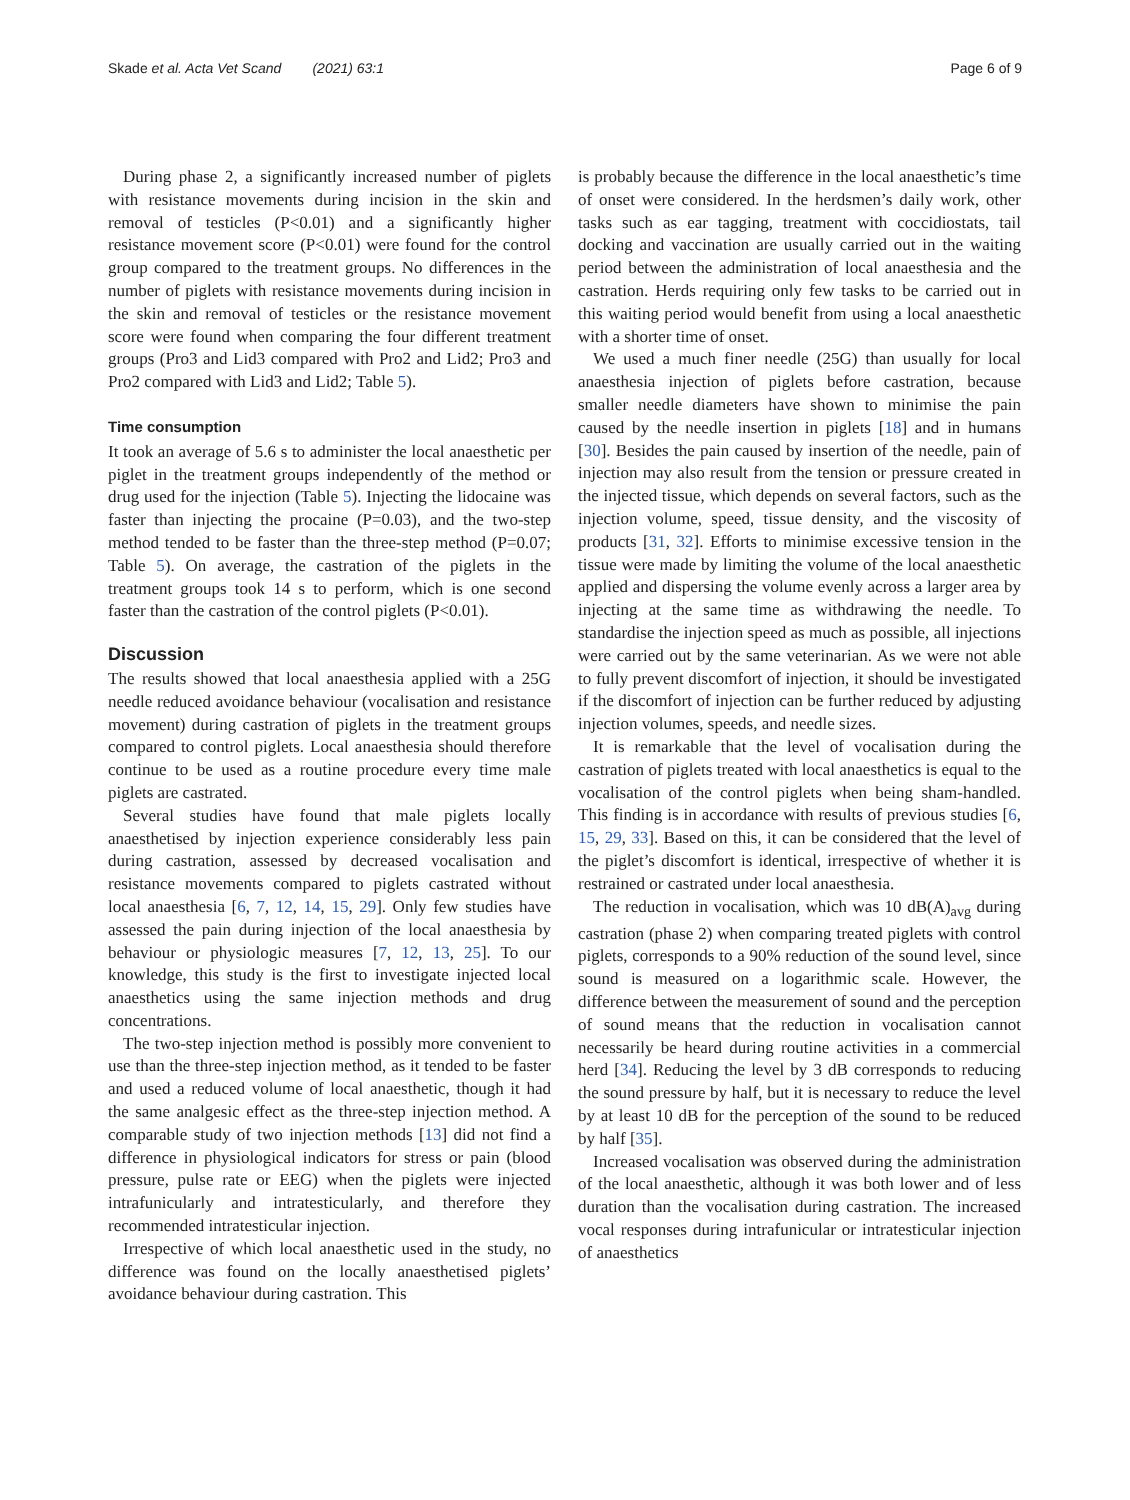Skade et al. Acta Vet Scand (2021) 63:1 Page 6 of 9
During phase 2, a significantly increased number of piglets with resistance movements during incision in the skin and removal of testicles (P<0.01) and a significantly higher resistance movement score (P<0.01) were found for the control group compared to the treatment groups. No differences in the number of piglets with resistance movements during incision in the skin and removal of testicles or the resistance movement score were found when comparing the four different treatment groups (Pro3 and Lid3 compared with Pro2 and Lid2; Pro3 and Pro2 compared with Lid3 and Lid2; Table 5).
Time consumption
It took an average of 5.6 s to administer the local anaesthetic per piglet in the treatment groups independently of the method or drug used for the injection (Table 5). Injecting the lidocaine was faster than injecting the procaine (P=0.03), and the two-step method tended to be faster than the three-step method (P=0.07; Table 5). On average, the castration of the piglets in the treatment groups took 14 s to perform, which is one second faster than the castration of the control piglets (P<0.01).
Discussion
The results showed that local anaesthesia applied with a 25G needle reduced avoidance behaviour (vocalisation and resistance movement) during castration of piglets in the treatment groups compared to control piglets. Local anaesthesia should therefore continue to be used as a routine procedure every time male piglets are castrated.
Several studies have found that male piglets locally anaesthetised by injection experience considerably less pain during castration, assessed by decreased vocalisation and resistance movements compared to piglets castrated without local anaesthesia [6, 7, 12, 14, 15, 29]. Only few studies have assessed the pain during injection of the local anaesthesia by behaviour or physiologic measures [7, 12, 13, 25]. To our knowledge, this study is the first to investigate injected local anaesthetics using the same injection methods and drug concentrations.
The two-step injection method is possibly more convenient to use than the three-step injection method, as it tended to be faster and used a reduced volume of local anaesthetic, though it had the same analgesic effect as the three-step injection method. A comparable study of two injection methods [13] did not find a difference in physiological indicators for stress or pain (blood pressure, pulse rate or EEG) when the piglets were injected intrafunicularly and intratesticularly, and therefore they recommended intratesticular injection.
Irrespective of which local anaesthetic used in the study, no difference was found on the locally anaesthetised piglets’ avoidance behaviour during castration. This
is probably because the difference in the local anaesthetic’s time of onset were considered. In the herdsmen’s daily work, other tasks such as ear tagging, treatment with coccidiostats, tail docking and vaccination are usually carried out in the waiting period between the administration of local anaesthesia and the castration. Herds requiring only few tasks to be carried out in this waiting period would benefit from using a local anaesthetic with a shorter time of onset.
We used a much finer needle (25G) than usually for local anaesthesia injection of piglets before castration, because smaller needle diameters have shown to minimise the pain caused by the needle insertion in piglets [18] and in humans [30]. Besides the pain caused by insertion of the needle, pain of injection may also result from the tension or pressure created in the injected tissue, which depends on several factors, such as the injection volume, speed, tissue density, and the viscosity of products [31, 32]. Efforts to minimise excessive tension in the tissue were made by limiting the volume of the local anaesthetic applied and dispersing the volume evenly across a larger area by injecting at the same time as withdrawing the needle. To standardise the injection speed as much as possible, all injections were carried out by the same veterinarian. As we were not able to fully prevent discomfort of injection, it should be investigated if the discomfort of injection can be further reduced by adjusting injection volumes, speeds, and needle sizes.
It is remarkable that the level of vocalisation during the castration of piglets treated with local anaesthetics is equal to the vocalisation of the control piglets when being sham-handled. This finding is in accordance with results of previous studies [6, 15, 29, 33]. Based on this, it can be considered that the level of the piglet’s discomfort is identical, irrespective of whether it is restrained or castrated under local anaesthesia.
The reduction in vocalisation, which was 10 dB(A)<sub>avg</sub> during castration (phase 2) when comparing treated piglets with control piglets, corresponds to a 90% reduction of the sound level, since sound is measured on a logarithmic scale. However, the difference between the measurement of sound and the perception of sound means that the reduction in vocalisation cannot necessarily be heard during routine activities in a commercial herd [34]. Reducing the level by 3 dB corresponds to reducing the sound pressure by half, but it is necessary to reduce the level by at least 10 dB for the perception of the sound to be reduced by half [35].
Increased vocalisation was observed during the administration of the local anaesthetic, although it was both lower and of less duration than the vocalisation during castration. The increased vocal responses during intrafunicular or intratesticular injection of anaesthetics